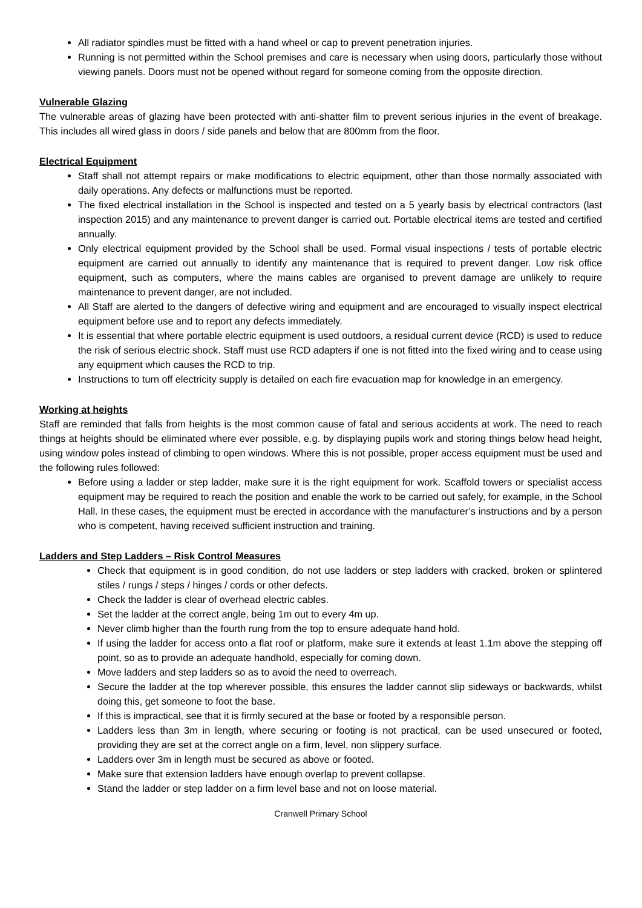All radiator spindles must be fitted with a hand wheel or cap to prevent penetration injuries.
Running is not permitted within the School premises and care is necessary when using doors, particularly those without viewing panels. Doors must not be opened without regard for someone coming from the opposite direction.
Vulnerable Glazing
The vulnerable areas of glazing have been protected with anti-shatter film to prevent serious injuries in the event of breakage. This includes all wired glass in doors / side panels and below that are 800mm from the floor.
Electrical Equipment
Staff shall not attempt repairs or make modifications to electric equipment, other than those normally associated with daily operations. Any defects or malfunctions must be reported.
The fixed electrical installation in the School is inspected and tested on a 5 yearly basis by electrical contractors (last inspection 2015) and any maintenance to prevent danger is carried out. Portable electrical items are tested and certified annually.
Only electrical equipment provided by the School shall be used. Formal visual inspections / tests of portable electric equipment are carried out annually to identify any maintenance that is required to prevent danger. Low risk office equipment, such as computers, where the mains cables are organised to prevent damage are unlikely to require maintenance to prevent danger, are not included.
All Staff are alerted to the dangers of defective wiring and equipment and are encouraged to visually inspect electrical equipment before use and to report any defects immediately.
It is essential that where portable electric equipment is used outdoors, a residual current device (RCD) is used to reduce the risk of serious electric shock. Staff must use RCD adapters if one is not fitted into the fixed wiring and to cease using any equipment which causes the RCD to trip.
Instructions to turn off electricity supply is detailed on each fire evacuation map for knowledge in an emergency.
Working at heights
Staff are reminded that falls from heights is the most common cause of fatal and serious accidents at work. The need to reach things at heights should be eliminated where ever possible, e.g. by displaying pupils work and storing things below head height, using window poles instead of climbing to open windows. Where this is not possible, proper access equipment must be used and the following rules followed:
Before using a ladder or step ladder, make sure it is the right equipment for work. Scaffold towers or specialist access equipment may be required to reach the position and enable the work to be carried out safely, for example, in the School Hall. In these cases, the equipment must be erected in accordance with the manufacturer’s instructions and by a person who is competent, having received sufficient instruction and training.
Ladders and Step Ladders – Risk Control Measures
Check that equipment is in good condition, do not use ladders or step ladders with cracked, broken or splintered stiles / rungs / steps / hinges / cords or other defects.
Check the ladder is clear of overhead electric cables.
Set the ladder at the correct angle, being 1m out to every 4m up.
Never climb higher than the fourth rung from the top to ensure adequate hand hold.
If using the ladder for access onto a flat roof or platform, make sure it extends at least 1.1m above the stepping off point, so as to provide an adequate handhold, especially for coming down.
Move ladders and step ladders so as to avoid the need to overreach.
Secure the ladder at the top wherever possible, this ensures the ladder cannot slip sideways or backwards, whilst doing this, get someone to foot the base.
If this is impractical, see that it is firmly secured at the base or footed by a responsible person.
Ladders less than 3m in length, where securing or footing is not practical, can be used unsecured or footed, providing they are set at the correct angle on a firm, level, non slippery surface.
Ladders over 3m in length must be secured as above or footed.
Make sure that extension ladders have enough overlap to prevent collapse.
Stand the ladder or step ladder on a firm level base and not on loose material.
Cranwell Primary School